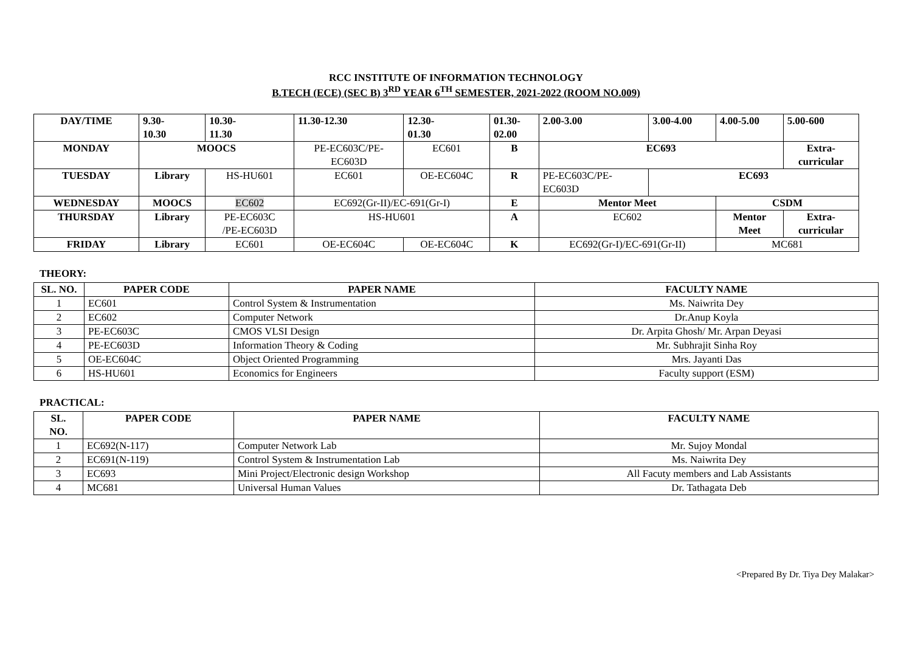RCC INSTITUTE OF INFORMATION TECHNOLOGY
B.TECH (ECE) (SEC B) 3<sup>RD</sup> YEAR 6<sup>TH</sup> SEMESTER, 2021-2022 (ROOM NO.009)
| DAY/TIME | 9.30- 10.30 | 10.30- 11.30 | 11.30-12.30 | 12.30- 01.30 | 01.30- 02.00 | 2.00-3.00 | 3.00-4.00 | 4.00-5.00 | 5.00-600 |
| MONDAY | MOOCS | | PE-EC603C/PE- EC603D | EC601 | B | EC693 | | | Extra- curricular |
| TUESDAY | Library | HS-HU601 | EC601 | OE-EC604C | R | PE-EC603C/PE- EC603D | EC693 | | |
| WEDNESDAY | MOOCS | EC602 | EC692(Gr-II)/EC-691(Gr-I) | | E | Mentor Meet | | CSDM | |
| THURSDAY | Library | PE-EC603C /PE-EC603D | HS-HU601 | | A | EC602 | | Mentor Meet | Extra- curricular |
| FRIDAY | Library | EC601 | OE-EC604C | OE-EC604C | K | EC692(Gr-I)/EC-691(Gr-II) | | MC681 | |
THEORY:
| SL. NO. | PAPER CODE | PAPER NAME | FACULTY NAME |
| --- | --- | --- | --- |
| 1 | EC601 | Control System & Instrumentation | Ms. Naiwrita Dey |
| 2 | EC602 | Computer Network | Dr.Anup Koyla |
| 3 | PE-EC603C | CMOS VLSI Design | Dr. Arpita Ghosh/ Mr. Arpan Deyasi |
| 4 | PE-EC603D | Information Theory & Coding | Mr. Subhrajit Sinha Roy |
| 5 | OE-EC604C | Object Oriented Programming | Mrs. Jayanti Das |
| 6 | HS-HU601 | Economics for Engineers | Faculty support (ESM) |
PRACTICAL:
| SL. NO. | PAPER CODE | PAPER NAME | FACULTY NAME |
| --- | --- | --- | --- |
| 1 | EC692(N-117) | Computer Network Lab | Mr. Sujoy Mondal |
| 2 | EC691(N-119) | Control System & Instrumentation Lab | Ms. Naiwrita Dey |
| 3 | EC693 | Mini Project/Electronic design Workshop | All Facuty members and Lab Assistants |
| 4 | MC681 | Universal Human Values | Dr. Tathagata Deb |
<Prepared By Dr. Tiya Dey Malakar>